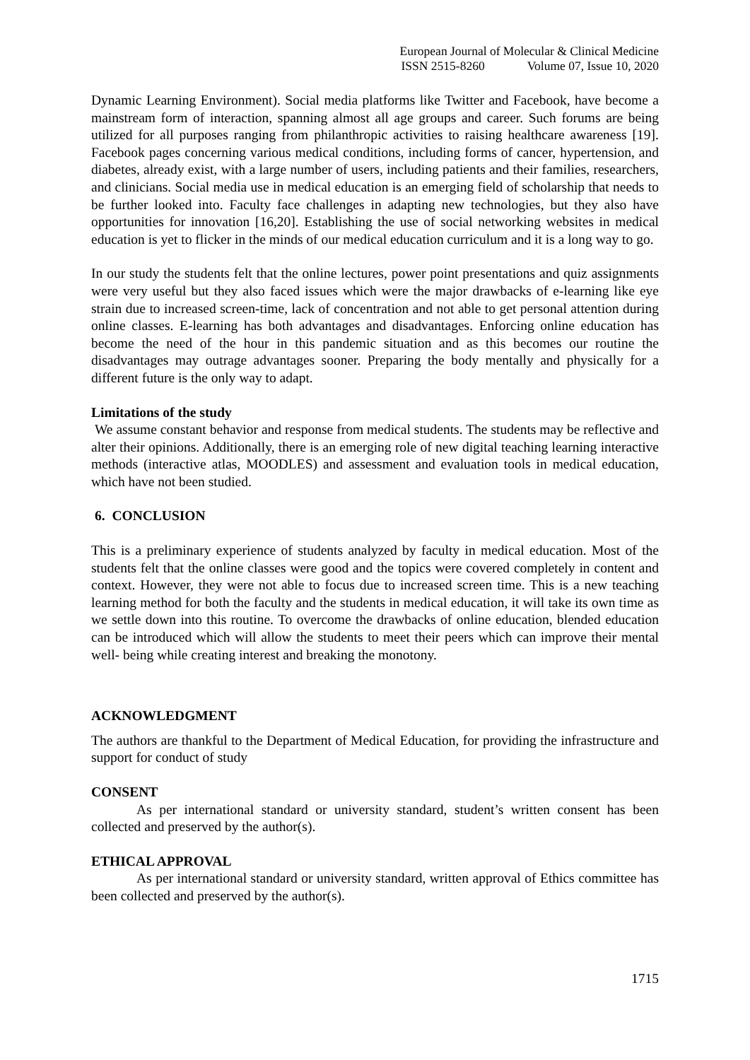European Journal of Molecular & Clinical Medicine
ISSN 2515-8260 Volume 07, Issue 10, 2020
Dynamic Learning Environment). Social media platforms like Twitter and Facebook, have become a mainstream form of interaction, spanning almost all age groups and career. Such forums are being utilized for all purposes ranging from philanthropic activities to raising healthcare awareness [19]. Facebook pages concerning various medical conditions, including forms of cancer, hypertension, and diabetes, already exist, with a large number of users, including patients and their families, researchers, and clinicians. Social media use in medical education is an emerging field of scholarship that needs to be further looked into. Faculty face challenges in adapting new technologies, but they also have opportunities for innovation [16,20]. Establishing the use of social networking websites in medical education is yet to flicker in the minds of our medical education curriculum and it is a long way to go.
In our study the students felt that the online lectures, power point presentations and quiz assignments were very useful but they also faced issues which were the major drawbacks of e-learning like eye strain due to increased screen-time, lack of concentration and not able to get personal attention during online classes. E-learning has both advantages and disadvantages. Enforcing online education has become the need of the hour in this pandemic situation and as this becomes our routine the disadvantages may outrage advantages sooner. Preparing the body mentally and physically for a different future is the only way to adapt.
Limitations of the study
We assume constant behavior and response from medical students. The students may be reflective and alter their opinions. Additionally, there is an emerging role of new digital teaching learning interactive methods (interactive atlas, MOODLES) and assessment and evaluation tools in medical education, which have not been studied.
6. CONCLUSION
This is a preliminary experience of students analyzed by faculty in medical education. Most of the students felt that the online classes were good and the topics were covered completely in content and context. However, they were not able to focus due to increased screen time. This is a new teaching learning method for both the faculty and the students in medical education, it will take its own time as we settle down into this routine. To overcome the drawbacks of online education, blended education can be introduced which will allow the students to meet their peers which can improve their mental well- being while creating interest and breaking the monotony.
ACKNOWLEDGMENT
The authors are thankful to the Department of Medical Education, for providing the infrastructure and support for conduct of study
CONSENT
As per international standard or university standard, student’s written consent has been collected and preserved by the author(s).
ETHICAL APPROVAL
As per international standard or university standard, written approval of Ethics committee has been collected and preserved by the author(s).
1715